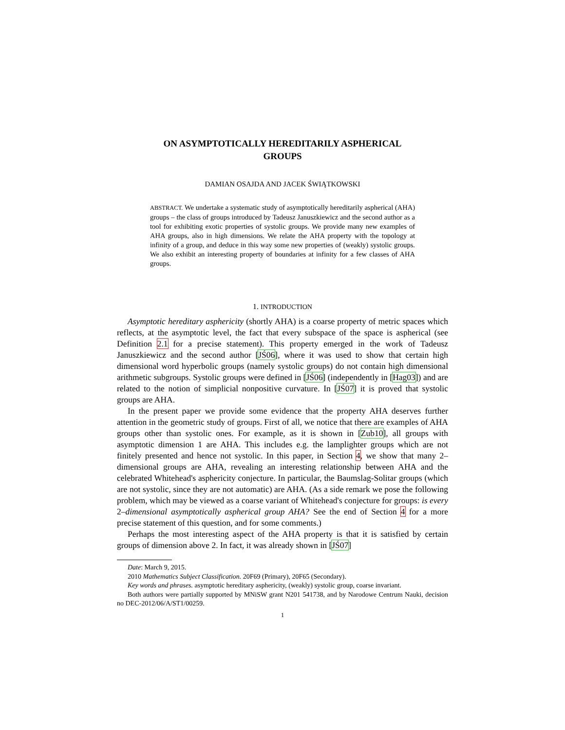ON ASYMPTOTICALLY HEREDITARILY ASPHERICAL
GROUPS
DAMIAN OSAJDA AND JACEK ŚWIĄTKOWSKI
ABSTRACT. We undertake a systematic study of asymptotically hereditarily aspherical (AHA) groups – the class of groups introduced by Tadeusz Januszkiewicz and the second author as a tool for exhibiting exotic properties of systolic groups. We provide many new examples of AHA groups, also in high dimensions. We relate the AHA property with the topology at infinity of a group, and deduce in this way some new properties of (weakly) systolic groups. We also exhibit an interesting property of boundaries at infinity for a few classes of AHA groups.
1. INTRODUCTION
Asymptotic hereditary asphericity (shortly AHA) is a coarse property of metric spaces which reflects, at the asymptotic level, the fact that every subspace of the space is aspherical (see Definition 2.1 for a precise statement). This property emerged in the work of Tadeusz Januszkiewicz and the second author [JŚ06], where it was used to show that certain high dimensional word hyperbolic groups (namely systolic groups) do not contain high dimensional arithmetic subgroups. Systolic groups were defined in [JŚ06] (independently in [Hag03]) and are related to the notion of simplicial nonpositive curvature. In [JŚ07] it is proved that systolic groups are AHA.
In the present paper we provide some evidence that the property AHA deserves further attention in the geometric study of groups. First of all, we notice that there are examples of AHA groups other than systolic ones. For example, as it is shown in [Zub10], all groups with asymptotic dimension 1 are AHA. This includes e.g. the lamplighter groups which are not finitely presented and hence not systolic. In this paper, in Section 4, we show that many 2–dimensional groups are AHA, revealing an interesting relationship between AHA and the celebrated Whitehead's asphericity conjecture. In particular, the Baumslag-Solitar groups (which are not systolic, since they are not automatic) are AHA. (As a side remark we pose the following problem, which may be viewed as a coarse variant of Whitehead's conjecture for groups: is every 2–dimensional asymptotically aspherical group AHA? See the end of Section 4 for a more precise statement of this question, and for some comments.)
Perhaps the most interesting aspect of the AHA property is that it is satisfied by certain groups of dimension above 2. In fact, it was already shown in [JŚ07]
Date: March 9, 2015.
2010 Mathematics Subject Classification. 20F69 (Primary), 20F65 (Secondary).
Key words and phrases. asymptotic hereditary asphericity, (weakly) systolic group, coarse invariant.
Both authors were partially supported by MNiSW grant N201 541738, and by Narodowe Centrum Nauki, decision no DEC-2012/06/A/ST1/00259.
1